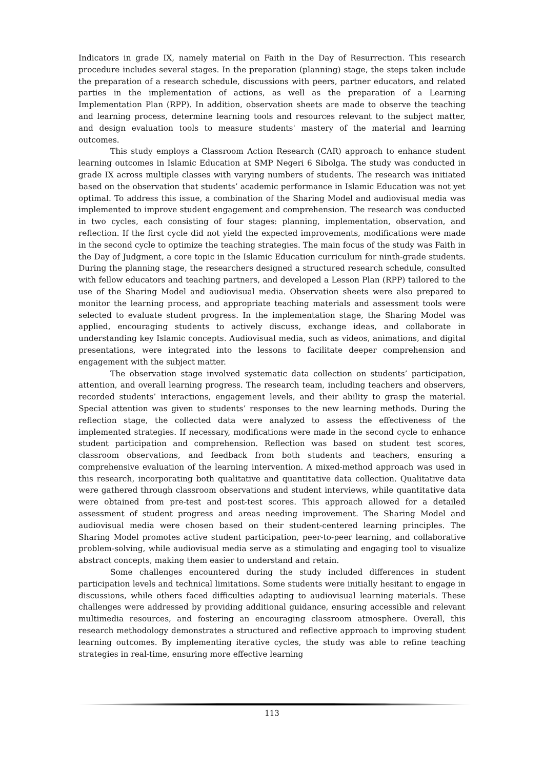Indicators in grade IX, namely material on Faith in the Day of Resurrection. This research procedure includes several stages. In the preparation (planning) stage, the steps taken include the preparation of a research schedule, discussions with peers, partner educators, and related parties in the implementation of actions, as well as the preparation of a Learning Implementation Plan (RPP). In addition, observation sheets are made to observe the teaching and learning process, determine learning tools and resources relevant to the subject matter, and design evaluation tools to measure students' mastery of the material and learning outcomes.
This study employs a Classroom Action Research (CAR) approach to enhance student learning outcomes in Islamic Education at SMP Negeri 6 Sibolga. The study was conducted in grade IX across multiple classes with varying numbers of students. The research was initiated based on the observation that students’ academic performance in Islamic Education was not yet optimal. To address this issue, a combination of the Sharing Model and audiovisual media was implemented to improve student engagement and comprehension. The research was conducted in two cycles, each consisting of four stages: planning, implementation, observation, and reflection. If the first cycle did not yield the expected improvements, modifications were made in the second cycle to optimize the teaching strategies. The main focus of the study was Faith in the Day of Judgment, a core topic in the Islamic Education curriculum for ninth-grade students. During the planning stage, the researchers designed a structured research schedule, consulted with fellow educators and teaching partners, and developed a Lesson Plan (RPP) tailored to the use of the Sharing Model and audiovisual media. Observation sheets were also prepared to monitor the learning process, and appropriate teaching materials and assessment tools were selected to evaluate student progress. In the implementation stage, the Sharing Model was applied, encouraging students to actively discuss, exchange ideas, and collaborate in understanding key Islamic concepts. Audiovisual media, such as videos, animations, and digital presentations, were integrated into the lessons to facilitate deeper comprehension and engagement with the subject matter.
The observation stage involved systematic data collection on students’ participation, attention, and overall learning progress. The research team, including teachers and observers, recorded students’ interactions, engagement levels, and their ability to grasp the material. Special attention was given to students’ responses to the new learning methods. During the reflection stage, the collected data were analyzed to assess the effectiveness of the implemented strategies. If necessary, modifications were made in the second cycle to enhance student participation and comprehension. Reflection was based on student test scores, classroom observations, and feedback from both students and teachers, ensuring a comprehensive evaluation of the learning intervention. A mixed-method approach was used in this research, incorporating both qualitative and quantitative data collection. Qualitative data were gathered through classroom observations and student interviews, while quantitative data were obtained from pre-test and post-test scores. This approach allowed for a detailed assessment of student progress and areas needing improvement. The Sharing Model and audiovisual media were chosen based on their student-centered learning principles. The Sharing Model promotes active student participation, peer-to-peer learning, and collaborative problem-solving, while audiovisual media serve as a stimulating and engaging tool to visualize abstract concepts, making them easier to understand and retain.
Some challenges encountered during the study included differences in student participation levels and technical limitations. Some students were initially hesitant to engage in discussions, while others faced difficulties adapting to audiovisual learning materials. These challenges were addressed by providing additional guidance, ensuring accessible and relevant multimedia resources, and fostering an encouraging classroom atmosphere. Overall, this research methodology demonstrates a structured and reflective approach to improving student learning outcomes. By implementing iterative cycles, the study was able to refine teaching strategies in real-time, ensuring more effective learning
113